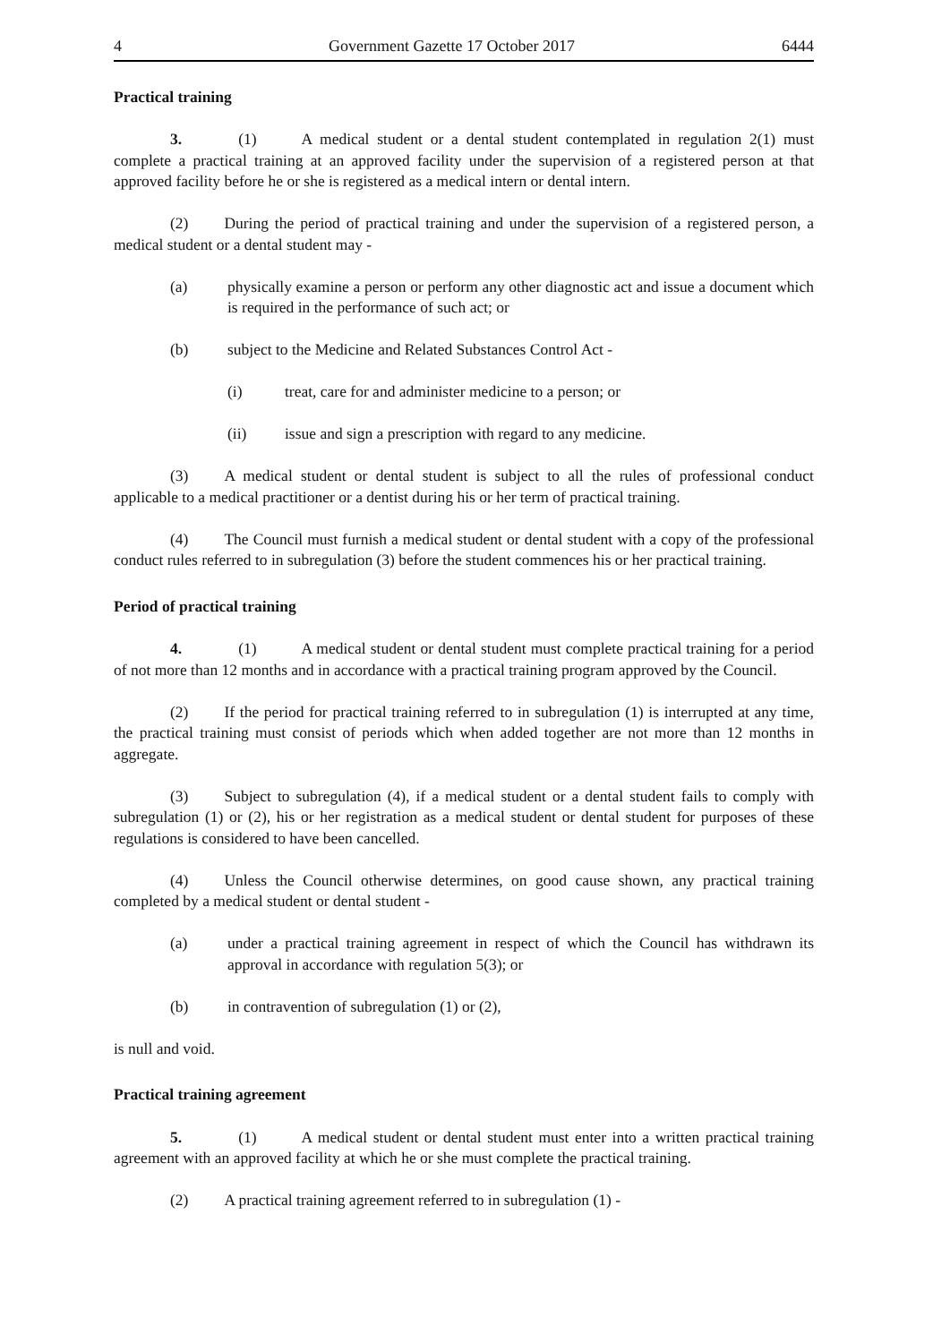4 Government Gazette 17 October 2017 6444
Practical training
3. (1) A medical student or a dental student contemplated in regulation 2(1) must complete a practical training at an approved facility under the supervision of a registered person at that approved facility before he or she is registered as a medical intern or dental intern.
(2) During the period of practical training and under the supervision of a registered person, a medical student or a dental student may -
(a) physically examine a person or perform any other diagnostic act and issue a document which is required in the performance of such act; or
(b) subject to the Medicine and Related Substances Control Act -
(i) treat, care for and administer medicine to a person; or
(ii) issue and sign a prescription with regard to any medicine.
(3) A medical student or dental student is subject to all the rules of professional conduct applicable to a medical practitioner or a dentist during his or her term of practical training.
(4) The Council must furnish a medical student or dental student with a copy of the professional conduct rules referred to in subregulation (3) before the student commences his or her practical training.
Period of practical training
4. (1) A medical student or dental student must complete practical training for a period of not more than 12 months and in accordance with a practical training program approved by the Council.
(2) If the period for practical training referred to in subregulation (1) is interrupted at any time, the practical training must consist of periods which when added together are not more than 12 months in aggregate.
(3) Subject to subregulation (4), if a medical student or a dental student fails to comply with subregulation (1) or (2), his or her registration as a medical student or dental student for purposes of these regulations is considered to have been cancelled.
(4) Unless the Council otherwise determines, on good cause shown, any practical training completed by a medical student or dental student -
(a) under a practical training agreement in respect of which the Council has withdrawn its approval in accordance with regulation 5(3); or
(b) in contravention of subregulation (1) or (2),
is null and void.
Practical training agreement
5. (1) A medical student or dental student must enter into a written practical training agreement with an approved facility at which he or she must complete the practical training.
(2) A practical training agreement referred to in subregulation (1) -